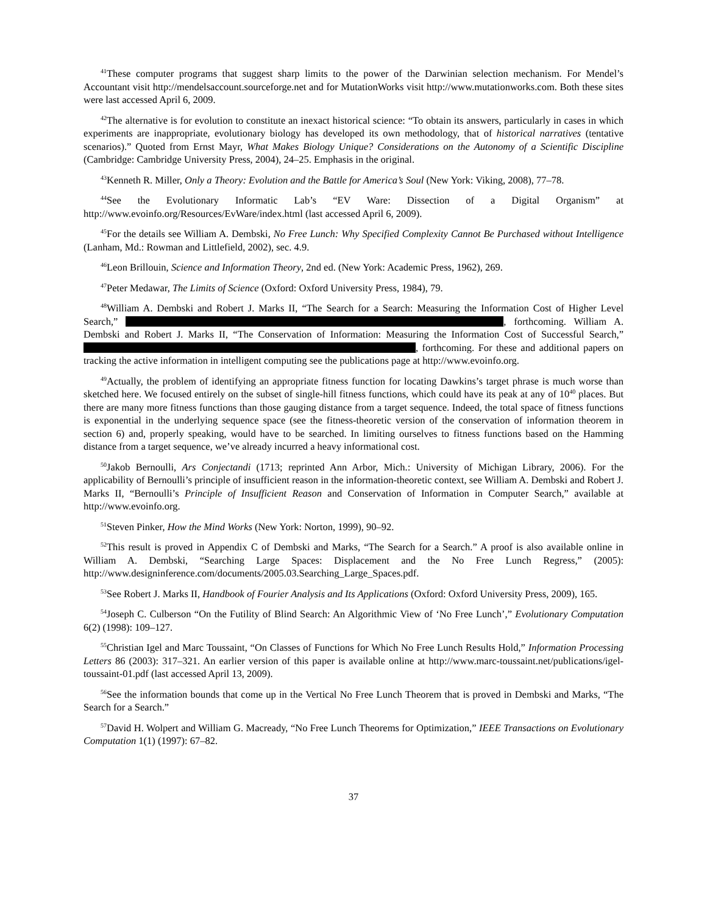<sup>41</sup> These computer programs that suggest sharp limits to the power of the Darwinian selection mechanism. For Mendel’s Accountant visit http://mendelsaccount.sourceforge.net and for MutationWorks visit http://www.mutationworks.com. Both these sites were last accessed April 6, 2009.
<sup>42</sup> The alternative is for evolution to constitute an inexact historical science: “To obtain its answers, particularly in cases in which experiments are inappropriate, evolutionary biology has developed its own methodology, that of historical narratives (tentative scenarios).” Quoted from Ernst Mayr, What Makes Biology Unique? Considerations on the Autonomy of a Scientific Discipline (Cambridge: Cambridge University Press, 2004), 24–25. Emphasis in the original.
<sup>43</sup> Kenneth R. Miller, Only a Theory: Evolution and the Battle for America’s Soul (New York: Viking, 2008), 77–78.
<sup>44</sup> See the Evolutionary Informatic Lab’s “EV Ware: Dissection of a Digital Organism” at http://www.evoinfo.org/Resources/EvWare/index.html (last accessed April 6, 2009).
<sup>45</sup> For the details see William A. Dembski, No Free Lunch: Why Specified Complexity Cannot Be Purchased without Intelligence (Lanham, Md.: Rowman and Littlefield, 2002), sec. 4.9.
<sup>46</sup> Leon Brillouin, Science and Information Theory, 2nd ed. (New York: Academic Press, 1962), 269.
<sup>47</sup> Peter Medawar, The Limits of Science (Oxford: Oxford University Press, 1984), 79.
<sup>48</sup> William A. Dembski and Robert J. Marks II, “The Search for a Search: Measuring the Information Cost of Higher Level Search,” , forthcoming. William A. Dembski and Robert J. Marks II, “The Conservation of Information: Measuring the Information Cost of Successful Search,” , forthcoming. For these and additional papers on tracking the active information in intelligent computing see the publications page at http://www.evoinfo.org.
<sup>49</sup> Actually, the problem of identifying an appropriate fitness function for locating Dawkins’s target phrase is much worse than sketched here. We focused entirely on the subset of single-hill fitness functions, which could have its peak at any of 10<sup>40</sup> places. But there are many more fitness functions than those gauging distance from a target sequence. Indeed, the total space of fitness functions is exponential in the underlying sequence space (see the fitness-theoretic version of the conservation of information theorem in section 6) and, properly speaking, would have to be searched. In limiting ourselves to fitness functions based on the Hamming distance from a target sequence, we’ve already incurred a heavy informational cost.
<sup>50</sup> Jakob Bernoulli, Ars Conjectandi (1713; reprinted Ann Arbor, Mich.: University of Michigan Library, 2006). For the applicability of Bernoulli’s principle of insufficient reason in the information-theoretic context, see William A. Dembski and Robert J. Marks II, “Bernoulli’s Principle of Insufficient Reason and Conservation of Information in Computer Search,” available at http://www.evoinfo.org.
<sup>51</sup> Steven Pinker, How the Mind Works (New York: Norton, 1999), 90–92.
<sup>52</sup> This result is proved in Appendix C of Dembski and Marks, “The Search for a Search.” A proof is also available online in William A. Dembski, “Searching Large Spaces: Displacement and the No Free Lunch Regress,” (2005): http://www.designinference.com/documents/2005.03.Searching_Large_Spaces.pdf.
<sup>53</sup> See Robert J. Marks II, Handbook of Fourier Analysis and Its Applications (Oxford: Oxford University Press, 2009), 165.
<sup>54</sup> Joseph C. Culberson “On the Futility of Blind Search: An Algorithmic View of ‘No Free Lunch’,” Evolutionary Computation 6(2) (1998): 109–127.
<sup>55</sup> Christian Igel and Marc Toussaint, “On Classes of Functions for Which No Free Lunch Results Hold,” Information Processing Letters 86 (2003): 317–321. An earlier version of this paper is available online at http://www.marc-toussaint.net/publications/igel-toussaint-01.pdf (last accessed April 13, 2009).
<sup>56</sup> See the information bounds that come up in the Vertical No Free Lunch Theorem that is proved in Dembski and Marks, “The Search for a Search.”
<sup>57</sup> David H. Wolpert and William G. Macready, “No Free Lunch Theorems for Optimization,” IEEE Transactions on Evolutionary Computation 1(1) (1997): 67–82.
37